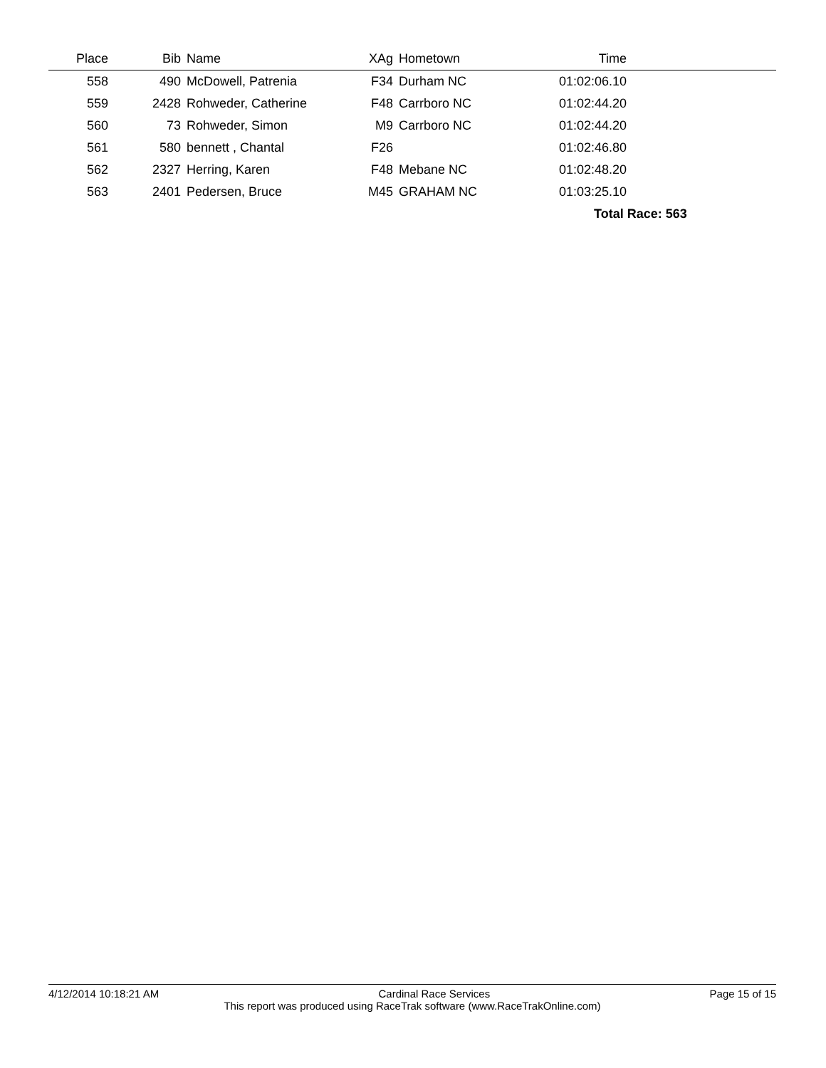| Place | Bib | Name | XAg | Hometown | Time | |
| --- | --- | --- | --- | --- | --- | --- |
| 558 | 490 | McDowell, Patrenia | F34 | Durham NC | 01:02:06.10 | |
| 559 | 2428 | Rohweder, Catherine | F48 | Carrboro NC | 01:02:44.20 | |
| 560 | 73 | Rohweder, Simon | M9 | Carrboro NC | 01:02:44.20 | |
| 561 | 580 | bennett , Chantal | F26 | | 01:02:46.80 | |
| 562 | 2327 | Herring, Karen | F48 | Mebane NC | 01:02:48.20 | |
| 563 | 2401 | Pedersen, Bruce | M45 | GRAHAM NC | 01:03:25.10 | |
| Total Race: 563 | | | | | | |
4/12/2014 10:18:21 AM Cardinal Race Services Page 15 of 15
This report was produced using RaceTrak software (www.RaceTrakOnline.com)